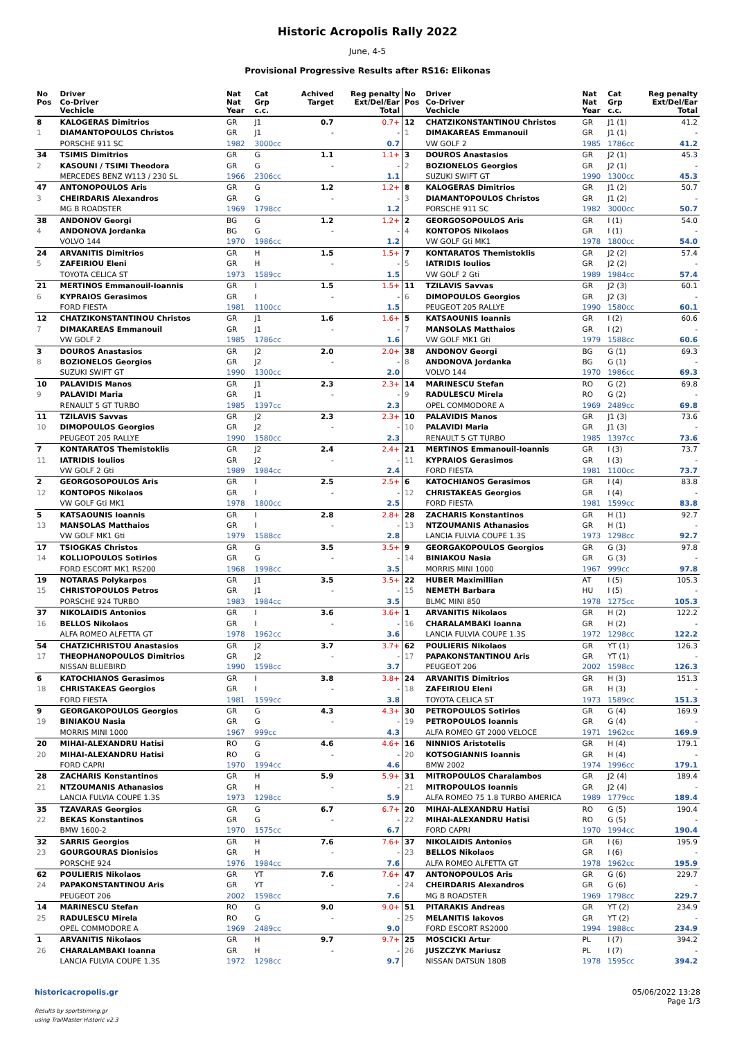Historic Acropolis Rally 2022
June, 4-5
Provisional Progressive Results after RS16: Elikonas
| No Pos | Driver Co-Driver Vechicle | Nat Nat Year | Cat Grp c.c. | Achived Target | Reg penalty Ext/Del/Ear Total |
| --- | --- | --- | --- | --- | --- |
| 8 | KALOGERAS Dimitrios | GR | J1 | 0.7 | 0.7+ |
| 1 | DIAMANTOPOULOS Christos | GR | J1 | - | - |
| | PORSCHE 911 SC | 1982 | 3000cc | | 0.7 |
| 34 | TSIMIS Dimitrios | GR | G | 1.1 | 1.1+ |
| 2 | KASOUNI / TSIMI Theodora | GR | G | - | - |
| | MERCEDES BENZ W113 / 230 SL | 1966 | 2306cc | | 1.1 |
| 47 | ANTONOPOULOS Aris | GR | G | 1.2 | 1.2+ |
| 3 | CHEIRDARIS Alexandros | GR | G | - | - |
| | MG B ROADSTER | 1969 | 1798cc | | 1.2 |
| 38 | ANDONOV Georgi | BG | G | 1.2 | 1.2+ |
| 4 | ANDONOVA Jordanka | BG | G | - | - |
| | VOLVO 144 | 1970 | 1986cc | | 1.2 |
| 24 | ARVANITIS Dimitrios | GR | H | 1.5 | 1.5+ |
| 5 | ZAFEIRIOU Eleni | GR | H | - | - |
| | TOYOTA CELICA ST | 1973 | 1589cc | | 1.5 |
| 21 | MERTINOS Emmanouil-Ioannis | GR | I | 1.5 | 1.5+ |
| 6 | KYPRAIOS Gerasimos | GR | I | - | - |
| | FORD FIESTA | 1981 | 1100cc | | 1.5 |
| 12 | CHATZIKONSTANTINOU Christos | GR | J1 | 1.6 | 1.6+ |
| 7 | DIMAKAREAS Emmanouil | GR | J1 | - | - |
| | VW GOLF 2 | 1985 | 1786cc | | 1.6 |
| 3 | DOUROS Anastasios | GR | J2 | 2.0 | 2.0+ |
| 8 | BOZIONELOS Georgios | GR | J2 | - | - |
| | SUZUKI SWIFT GT | 1990 | 1300cc | | 2.0 |
| 10 | PALAVIDIS Manos | GR | J1 | 2.3 | 2.3+ |
| 9 | PALAVIDI Maria | GR | J1 | - | - |
| | RENAULT 5 GT TURBO | 1985 | 1397cc | | 2.3 |
| 11 | TZILAVIS Savvas | GR | J2 | 2.3 | 2.3+ |
| 10 | DIMOPOULOS Georgios | GR | J2 | - | - |
| | PEUGEOT 205 RALLYE | 1990 | 1580cc | | 2.3 |
| 7 | KONTARATOS Themistoklis | GR | J2 | 2.4 | 2.4+ |
| 11 | IATRIDIS Ioulios | GR | J2 | - | - |
| | VW GOLF 2 Gti | 1989 | 1984cc | | 2.4 |
| 2 | GEORGOSOPOULOS Aris | GR | I | 2.5 | 2.5+ |
| 12 | KONTOPOS Nikolaos | GR | I | - | - |
| | VW GOLF Gti MK1 | 1978 | 1800cc | | 2.5 |
| 5 | KATSAOUNIS Ioannis | GR | I | 2.8 | 2.8+ |
| 13 | MANSOLAS Matthaios | GR | I | - | - |
| | VW GOLF MK1 Gti | 1979 | 1588cc | | 2.8 |
| 17 | TSIOGKAS Christos | GR | G | 3.5 | 3.5+ |
| 14 | KOLLIOPOULOS Sotirios | GR | G | - | - |
| | FORD ESCORT MK1 RS200 | 1968 | 1998cc | | 3.5 |
| 19 | NOTARAS Polykarpos | GR | J1 | 3.5 | 3.5+ |
| 15 | CHRISTOPOULOS Petros | GR | J1 | - | - |
| | PORSCHE 924 TURBO | 1983 | 1984cc | | 3.5 |
| 37 | NIKOLAIDIS Antonios | GR | I | 3.6 | 3.6+ |
| 16 | BELLOS Nikolaos | GR | I | - | - |
| | ALFA ROMEO ALFETTA GT | 1978 | 1962cc | | 3.6 |
| 54 | CHATZICHRISTOU Anastasios | GR | J2 | 3.7 | 3.7+ |
| 17 | THEOPHANOPOULOS Dimitrios | GR | J2 | - | - |
| | NISSAN BLUEBIRD | 1990 | 1598cc | | 3.7 |
| 6 | KATOCHIANOS Gerasimos | GR | I | 3.8 | 3.8+ |
| 18 | CHRISTAKEAS Georgios | GR | I | - | - |
| | FORD FIESTA | 1981 | 1599cc | | 3.8 |
| 9 | GEORGAKOPOULOS Georgios | GR | G | 4.3 | 4.3+ |
| 19 | BINIAKOU Nasia | GR | G | - | - |
| | MORRIS MINI 1000 | 1967 | 999cc | | 4.3 |
| 20 | MIHAI-ALEXANDRU Hatisi | RO | G | 4.6 | 4.6+ |
| 20 | MIHAI-ALEXANDRU Hatisi | RO | G | - | - |
| | FORD CAPRI | 1970 | 1994cc | | 4.6 |
| 28 | ZACHARIS Konstantinos | GR | H | 5.9 | 5.9+ |
| 21 | NTZOUMANIS Athanasios | GR | H | - | - |
| | LANCIA FULVIA COUPE 1.3S | 1973 | 1298cc | | 5.9 |
| 35 | TZAVARAS Georgios | GR | G | 6.7 | 6.7+ |
| 22 | BEKAS Konstantinos | GR | G | - | - |
| | BMW 1600-2 | 1970 | 1575cc | | 6.7 |
| 32 | SARRIS Georgios | GR | H | 7.6 | 7.6+ |
| 23 | GOURGOURAS Dionisios | GR | H | - | - |
| | PORSCHE 924 | 1976 | 1984cc | | 7.6 |
| 62 | POULIERIS Nikolaos | GR | YT | 7.6 | 7.6+ |
| 24 | PAPAKONSTANTINOU Aris | GR | YT | - | - |
| | PEUGEOT 206 | 2002 | 1598cc | | 7.6 |
| 14 | MARINESCU Stefan | RO | G | 9.0 | 9.0+ |
| 25 | RADULESCU Mirela | RO | G | - | - |
| | OPEL COMMODORE A | 1969 | 2489cc | | 9.0 |
| 1 | ARVANITIS Nikolaos | GR | H | 9.7 | 9.7+ |
| 26 | CHARALAMBAKI Ioanna | GR | H | - | - |
| | LANCIA FULVIA COUPE 1.3S | 1972 | 1298cc | | 9.7 |
| No Pos | Driver Co-Driver Vechicle | Nat Nat Year | Cat Grp c.c. | Reg penalty Ext/Del/Ear Total |
| --- | --- | --- | --- | --- |
| 12 | CHATZIKONSTANTINOU Christos | GR | J1 (1) | 41.2 |
| 1 | DIMAKAREAS Emmanouil | GR | J1 (1) | - |
| | VW GOLF 2 | 1985 | 1786cc | 41.2 |
| 3 | DOUROS Anastasios | GR | J2 (1) | 45.3 |
| 2 | BOZIONELOS Georgios | GR | J2 (1) | - |
| | SUZUKI SWIFT GT | 1990 | 1300cc | 45.3 |
| 8 | KALOGERAS Dimitrios | GR | J1 (2) | 50.7 |
| 3 | DIAMANTOPOULOS Christos | GR | J1 (2) | - |
| | PORSCHE 911 SC | 1982 | 3000cc | 50.7 |
| 2 | GEORGOSOPOULOS Aris | GR | I (1) | 54.0 |
| 4 | KONTOPOS Nikolaos | GR | I (1) | - |
| | VW GOLF Gti MK1 | 1978 | 1800cc | 54.0 |
| 7 | KONTARATOS Themistoklis | GR | J2 (2) | 57.4 |
| 5 | IATRIDIS Ioulios | GR | J2 (2) | - |
| | VW GOLF 2 Gti | 1989 | 1984cc | 57.4 |
| 11 | TZILAVIS Savvas | GR | J2 (3) | 60.1 |
| 6 | DIMOPOULOS Georgios | GR | J2 (3) | - |
| | PEUGEOT 205 RALLYE | 1990 | 1580cc | 60.1 |
| 5 | KATSAOUNIS Ioannis | GR | I (2) | 60.6 |
| 7 | MANSOLAS Matthaios | GR | I (2) | - |
| | VW GOLF MK1 Gti | 1979 | 1588cc | 60.6 |
| 38 | ANDONOV Georgi | BG | G (1) | 69.3 |
| 8 | ANDONOVA Jordanka | BG | G (1) | - |
| | VOLVO 144 | 1970 | 1986cc | 69.3 |
| 14 | MARINESCU Stefan | RO | G (2) | 69.8 |
| 9 | RADULESCU Mirela | RO | G (2) | - |
| | OPEL COMMODORE A | 1969 | 2489cc | 69.8 |
| 10 | PALAVIDIS Manos | GR | J1 (3) | 73.6 |
| 10 | PALAVIDI Maria | GR | J1 (3) | - |
| | RENAULT 5 GT TURBO | 1985 | 1397cc | 73.6 |
| 21 | MERTINOS Emmanouil-Ioannis | GR | I (3) | 73.7 |
| 11 | KYPRAIOS Gerasimos | GR | I (3) | - |
| | FORD FIESTA | 1981 | 1100cc | 73.7 |
| 6 | KATOCHIANOS Gerasimos | GR | I (4) | 83.8 |
| 12 | CHRISTAKEAS Georgios | GR | I (4) | - |
| | FORD FIESTA | 1981 | 1599cc | 83.8 |
| 28 | ZACHARIS Konstantinos | GR | H (1) | 92.7 |
| 13 | NTZOUMANIS Athanasios | GR | H (1) | - |
| | LANCIA FULVIA COUPE 1.3S | 1973 | 1298cc | 92.7 |
| 9 | GEORGAKOPOULOS Georgios | GR | G (3) | 97.8 |
| 14 | BINIAKOU Nasia | GR | G (3) | - |
| | MORRIS MINI 1000 | 1967 | 999cc | 97.8 |
| 22 | HUBER Maximillian | AT | I (5) | 105.3 |
| 15 | NEMETH Barbara | HU | I (5) | - |
| | BLMC MINI 850 | 1978 | 1275cc | 105.3 |
| 1 | ARVANITIS Nikolaos | GR | H (2) | 122.2 |
| 16 | CHARALAMBAKI Ioanna | GR | H (2) | - |
| | LANCIA FULVIA COUPE 1.3S | 1972 | 1298cc | 122.2 |
| 62 | POULIERIS Nikolaos | GR | YT (1) | 126.3 |
| 17 | PAPAKONSTANTINOU Aris | GR | YT (1) | - |
| | PEUGEOT 206 | 2002 | 1598cc | 126.3 |
| 24 | ARVANITIS Dimitrios | GR | H (3) | 151.3 |
| 18 | ZAFEIRIOU Eleni | GR | H (3) | - |
| | TOYOTA CELICA ST | 1973 | 1589cc | 151.3 |
| 30 | PETROPOULOS Sotirios | GR | G (4) | 169.9 |
| 19 | PETROPOULOS Ioannis | GR | G (4) | - |
| | ALFA ROMEO GT 2000 VELOCE | 1971 | 1962cc | 169.9 |
| 16 | NINNIOS Aristotelis | GR | H (4) | 179.1 |
| 20 | KOTSOGIANNIS Ioannis | GR | H (4) | - |
| | BMW 2002 | 1974 | 1996cc | 179.1 |
| 31 | MITROPOULOS Charalambos | GR | J2 (4) | 189.4 |
| 21 | MITROPOULOS Ioannis | GR | J2 (4) | - |
| | ALFA ROMEO 75 1.8 TURBO AMERICA | 1989 | 1779cc | 189.4 |
| 20 | MIHAI-ALEXANDRU Hatisi | RO | G (5) | 190.4 |
| 22 | MIHAI-ALEXANDRU Hatisi | RO | G (5) | - |
| | FORD CAPRI | 1970 | 1994cc | 190.4 |
| 37 | NIKOLAIDIS Antonios | GR | I (6) | 195.9 |
| 23 | BELLOS Nikolaos | GR | I (6) | - |
| | ALFA ROMEO ALFETTA GT | 1978 | 1962cc | 195.9 |
| 47 | ANTONOPOULOS Aris | GR | G (6) | 229.7 |
| 24 | CHEIRDARIS Alexandros | GR | G (6) | - |
| | MG B ROADSTER | 1969 | 1798cc | 229.7 |
| 51 | PITARAKIS Andreas | GR | YT (2) | 234.9 |
| 25 | MELANITIS Iakovos | GR | YT (2) | - |
| | FORD ESCORT RS2000 | 1994 | 1988cc | 234.9 |
| 25 | MOSCICKI Artur | PL | I (7) | 394.2 |
| 26 | JUSZCZYK Mariusz | PL | I (7) | - |
| | NISSAN DATSUN 180B | 1978 | 1595cc | 394.2 |
historicacropolis.gr
Results by sportstiming.gr
using TrailMaster Historic v2.3
05/06/2022 13:28
Page 1/3